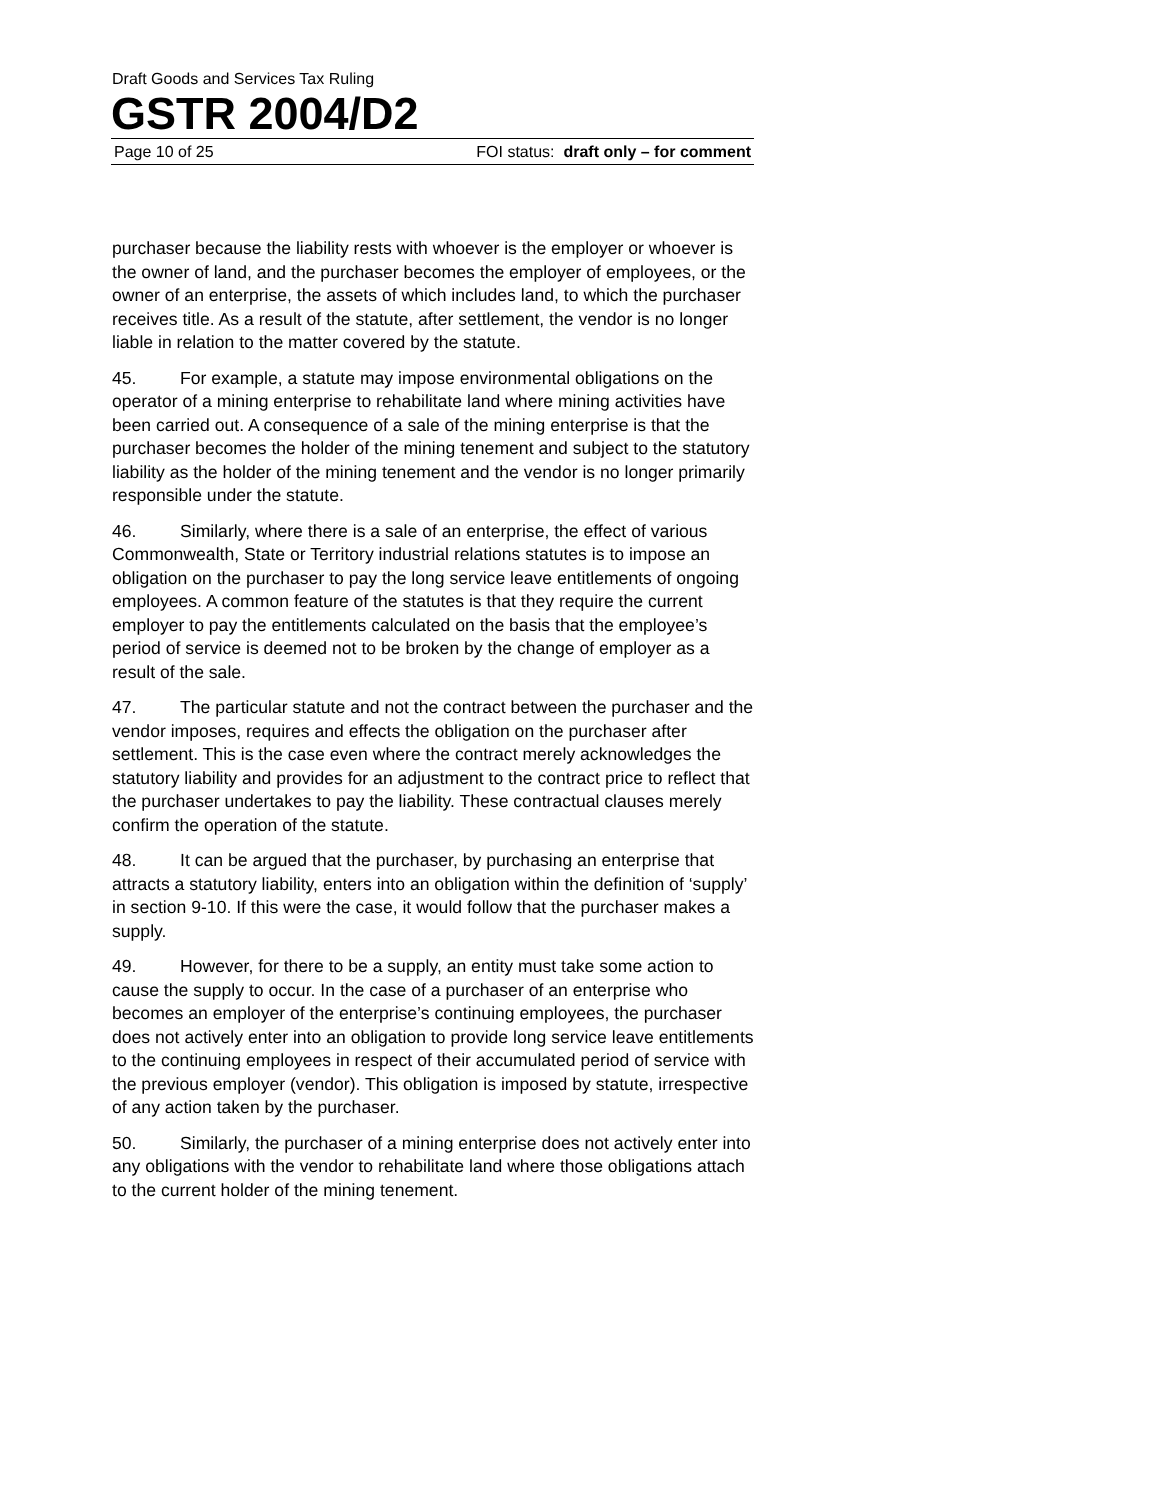Draft Goods and Services Tax Ruling
GSTR 2004/D2
Page 10 of 25 FOI status: draft only – for comment
purchaser because the liability rests with whoever is the employer or whoever is the owner of land, and the purchaser becomes the employer of employees, or the owner of an enterprise, the assets of which includes land, to which the purchaser receives title. As a result of the statute, after settlement, the vendor is no longer liable in relation to the matter covered by the statute.
45. For example, a statute may impose environmental obligations on the operator of a mining enterprise to rehabilitate land where mining activities have been carried out. A consequence of a sale of the mining enterprise is that the purchaser becomes the holder of the mining tenement and subject to the statutory liability as the holder of the mining tenement and the vendor is no longer primarily responsible under the statute.
46. Similarly, where there is a sale of an enterprise, the effect of various Commonwealth, State or Territory industrial relations statutes is to impose an obligation on the purchaser to pay the long service leave entitlements of ongoing employees. A common feature of the statutes is that they require the current employer to pay the entitlements calculated on the basis that the employee’s period of service is deemed not to be broken by the change of employer as a result of the sale.
47. The particular statute and not the contract between the purchaser and the vendor imposes, requires and effects the obligation on the purchaser after settlement. This is the case even where the contract merely acknowledges the statutory liability and provides for an adjustment to the contract price to reflect that the purchaser undertakes to pay the liability. These contractual clauses merely confirm the operation of the statute.
48. It can be argued that the purchaser, by purchasing an enterprise that attracts a statutory liability, enters into an obligation within the definition of ‘supply’ in section 9-10. If this were the case, it would follow that the purchaser makes a supply.
49. However, for there to be a supply, an entity must take some action to cause the supply to occur. In the case of a purchaser of an enterprise who becomes an employer of the enterprise’s continuing employees, the purchaser does not actively enter into an obligation to provide long service leave entitlements to the continuing employees in respect of their accumulated period of service with the previous employer (vendor). This obligation is imposed by statute, irrespective of any action taken by the purchaser.
50. Similarly, the purchaser of a mining enterprise does not actively enter into any obligations with the vendor to rehabilitate land where those obligations attach to the current holder of the mining tenement.